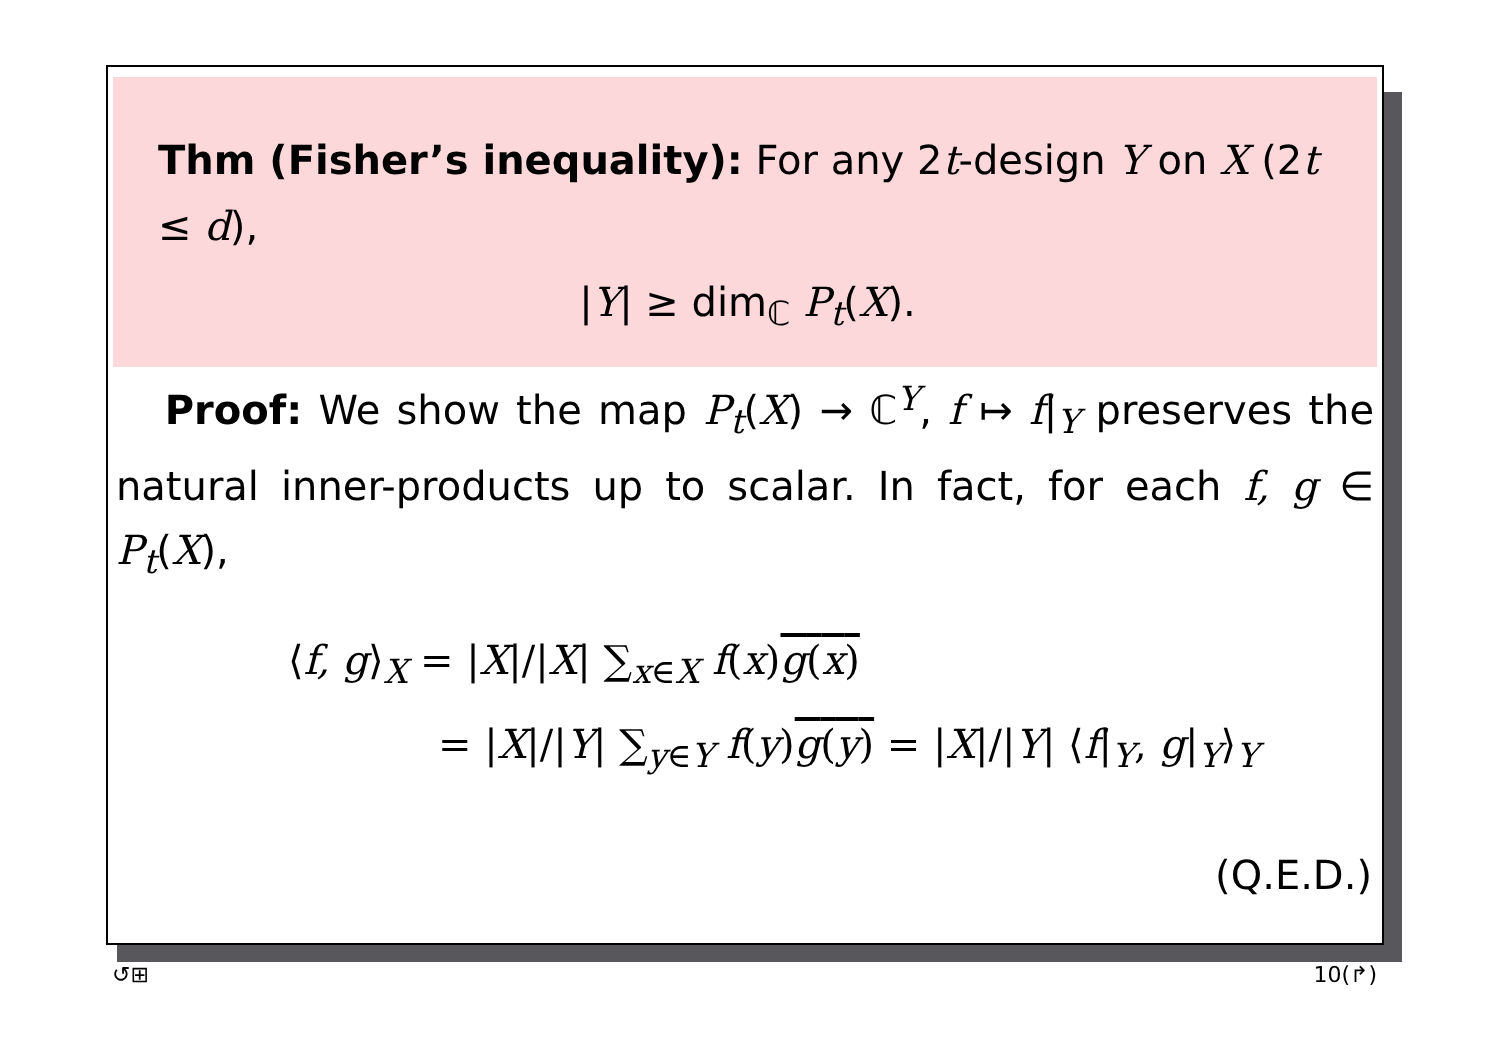Thm (Fisher’s inequality): For any 2t-design Y on X (2t ≤ d),
|Y| ≥ dim<sub>ℂ</sub> P<sub>t</sub>(X).
Proof: We show the map P<sub>t</sub>(X) → ℂ<sup>Y</sup>, f ↦ f|<sub>Y</sub> preserves the natural inner-products up to scalar. In fact, for each f, g ∈ P<sub>t</sub>(X),
⟨f, g⟩<sub>X</sub> = |X|/|X| ∑<sub>x∈X</sub> f(x)g(x)
= |X|/|Y| ∑<sub>y∈Y</sub> f(y)g(y) = |X|/|Y| ⟨f|<sub>Y</sub>, g|<sub>Y</sub>⟩<sub>Y</sub>
(Q.E.D.)
↺⊞ 10(↱)